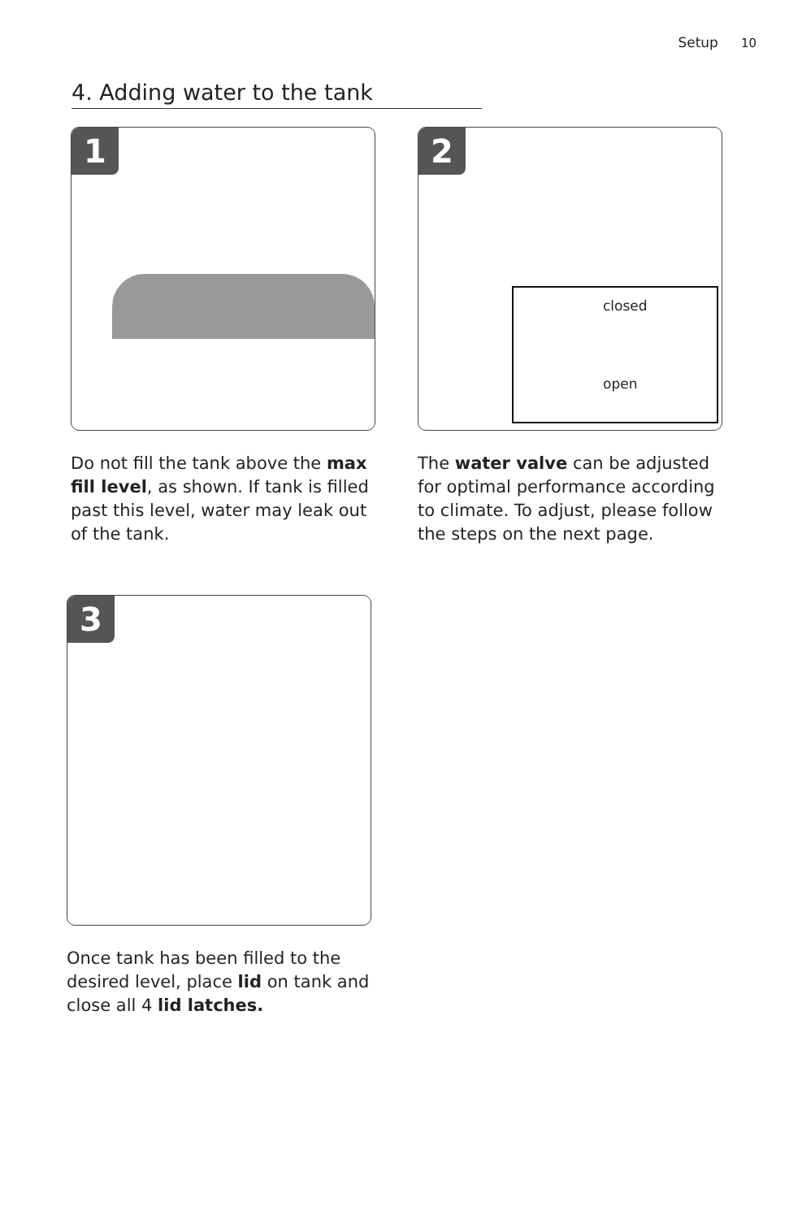Setup 10
4. Adding water to the tank
1
Do not fill the tank above the max fill level, as shown. If tank is filled past this level, water may leak out of the tank.
2
closed
open
The water valve can be adjusted for optimal performance according to climate. To adjust, please follow the steps on the next page.
3
Once tank has been filled to the desired level, place lid on tank and close all 4 lid latches.